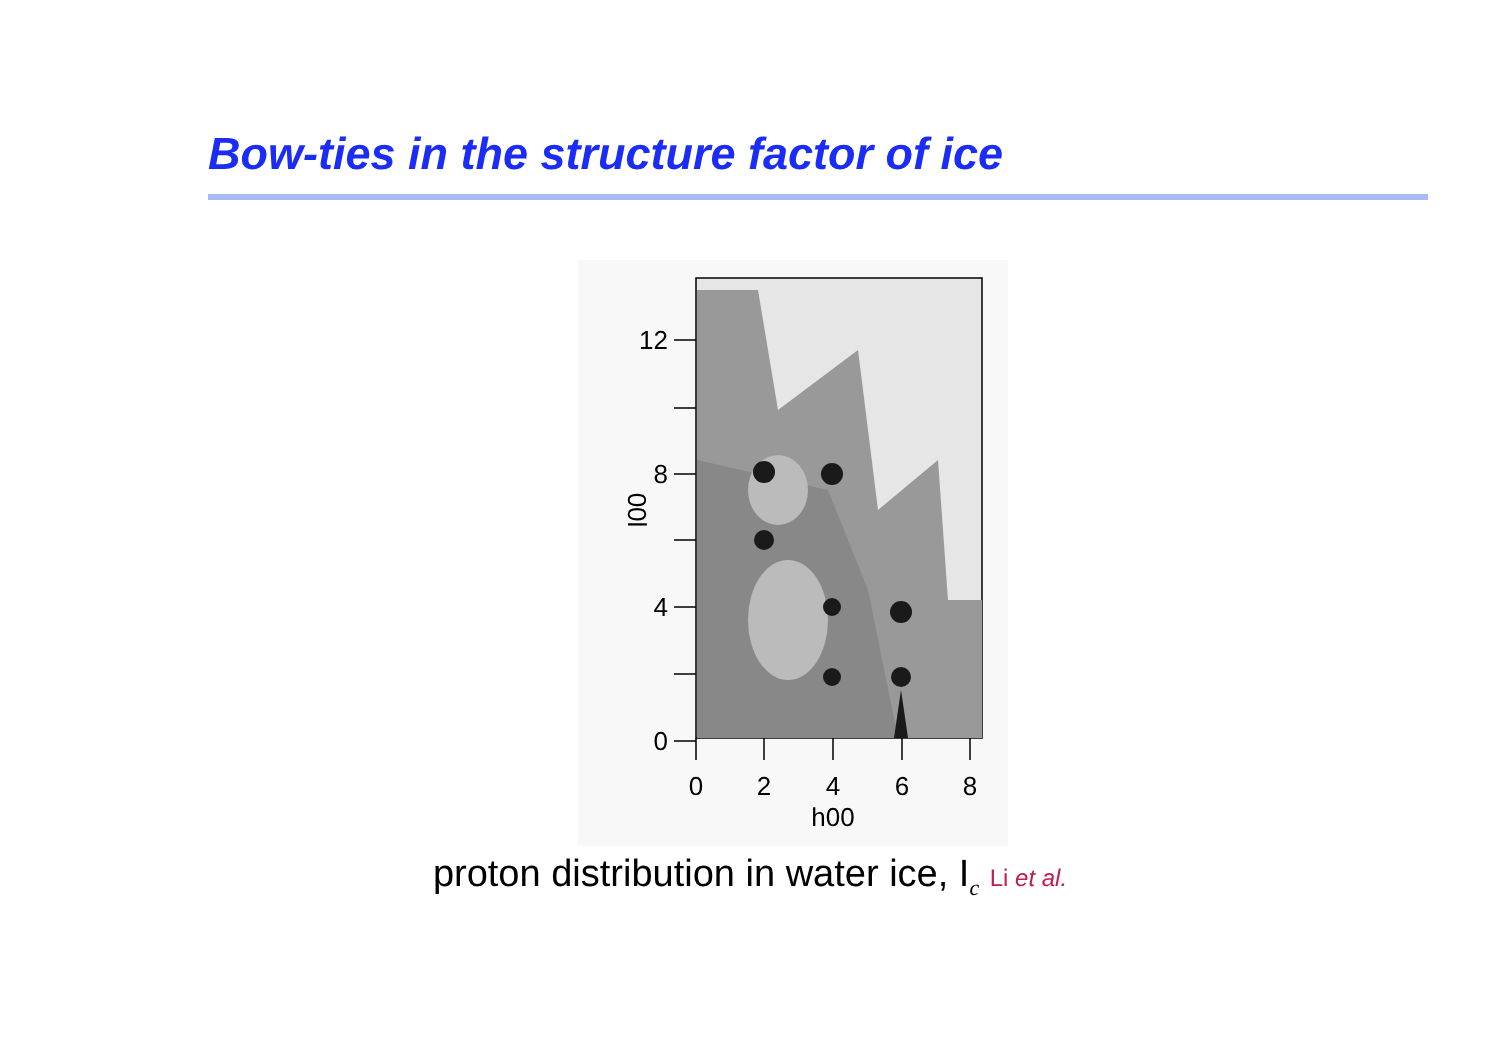Bow-ties in the structure factor of ice
12
8
4
0
0
2
4
6
8
h00
00l
proton distribution in water ice, I<sub>c</sub> Li et al.